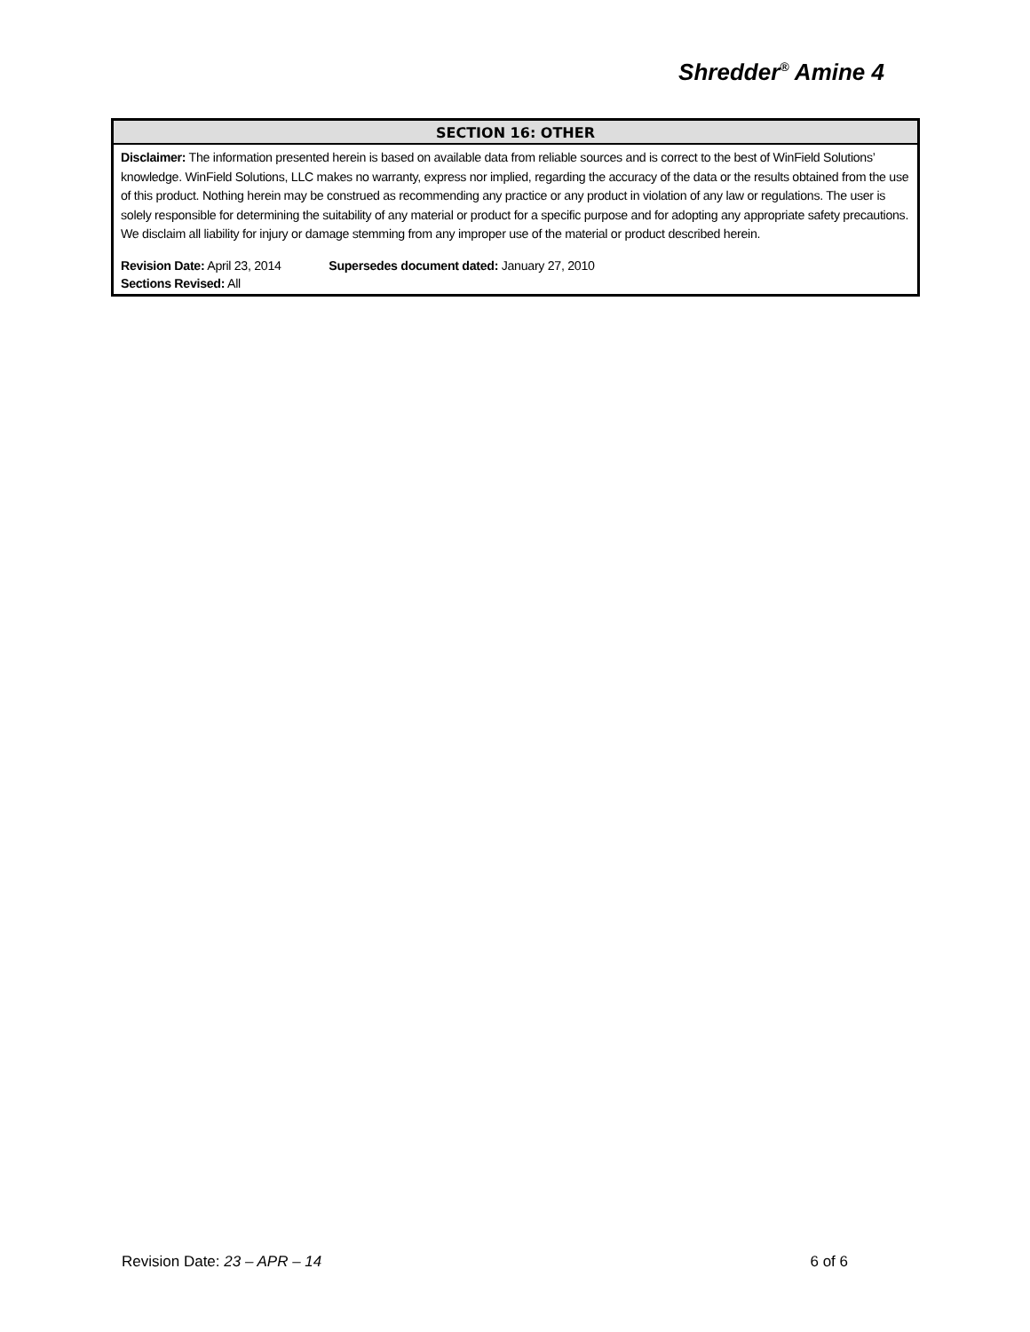Shredder<sup>®</sup> Amine 4
SECTION 16: OTHER
Disclaimer: The information presented herein is based on available data from reliable sources and is correct to the best of WinField Solutions’ knowledge. WinField Solutions, LLC makes no warranty, express nor implied, regarding the accuracy of the data or the results obtained from the use of this product. Nothing herein may be construed as recommending any practice or any product in violation of any law or regulations. The user is solely responsible for determining the suitability of any material or product for a specific purpose and for adopting any appropriate safety precautions. We disclaim all liability for injury or damage stemming from any improper use of the material or product described herein.
Revision Date: April 23, 2014 Supersedes document dated: January 27, 2010
Sections Revised: All
Revision Date: 23 – APR – 14 6 of 6